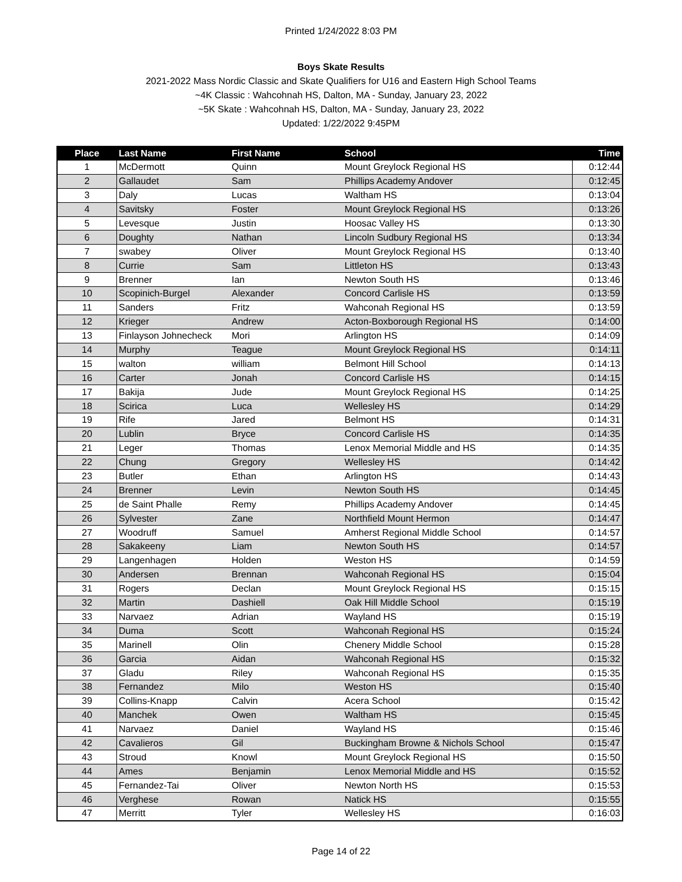Printed 1/24/2022 8:03 PM
Boys Skate Results
2021-2022 Mass Nordic Classic and Skate Qualifiers for U16 and Eastern High School Teams
~4K Classic : Wahcohnah HS, Dalton, MA - Sunday, January 23, 2022
~5K Skate : Wahcohnah HS, Dalton, MA - Sunday, January 23, 2022
Updated: 1/22/2022 9:45PM
| Place | Last Name | First Name | School | Time |
| --- | --- | --- | --- | --- |
| 1 | McDermott | Quinn | Mount Greylock Regional HS | 0:12:44 |
| 2 | Gallaudet | Sam | Phillips Academy Andover | 0:12:45 |
| 3 | Daly | Lucas | Waltham HS | 0:13:04 |
| 4 | Savitsky | Foster | Mount Greylock Regional HS | 0:13:26 |
| 5 | Levesque | Justin | Hoosac Valley HS | 0:13:30 |
| 6 | Doughty | Nathan | Lincoln Sudbury Regional HS | 0:13:34 |
| 7 | swabey | Oliver | Mount Greylock Regional HS | 0:13:40 |
| 8 | Currie | Sam | Littleton HS | 0:13:43 |
| 9 | Brenner | Ian | Newton South HS | 0:13:46 |
| 10 | Scopinich-Burgel | Alexander | Concord Carlisle HS | 0:13:59 |
| 11 | Sanders | Fritz | Wahconah Regional HS | 0:13:59 |
| 12 | Krieger | Andrew | Acton-Boxborough Regional HS | 0:14:00 |
| 13 | Finlayson Johnecheck | Mori | Arlington HS | 0:14:09 |
| 14 | Murphy | Teague | Mount Greylock Regional HS | 0:14:11 |
| 15 | walton | william | Belmont Hill School | 0:14:13 |
| 16 | Carter | Jonah | Concord Carlisle HS | 0:14:15 |
| 17 | Bakija | Jude | Mount Greylock Regional HS | 0:14:25 |
| 18 | Scirica | Luca | Wellesley HS | 0:14:29 |
| 19 | Rife | Jared | Belmont HS | 0:14:31 |
| 20 | Lublin | Bryce | Concord Carlisle HS | 0:14:35 |
| 21 | Leger | Thomas | Lenox Memorial Middle and HS | 0:14:35 |
| 22 | Chung | Gregory | Wellesley HS | 0:14:42 |
| 23 | Butler | Ethan | Arlington HS | 0:14:43 |
| 24 | Brenner | Levin | Newton South HS | 0:14:45 |
| 25 | de Saint Phalle | Remy | Phillips Academy Andover | 0:14:45 |
| 26 | Sylvester | Zane | Northfield Mount Hermon | 0:14:47 |
| 27 | Woodruff | Samuel | Amherst Regional Middle School | 0:14:57 |
| 28 | Sakakeeny | Liam | Newton South HS | 0:14:57 |
| 29 | Langenhagen | Holden | Weston HS | 0:14:59 |
| 30 | Andersen | Brennan | Wahconah Regional HS | 0:15:04 |
| 31 | Rogers | Declan | Mount Greylock Regional HS | 0:15:15 |
| 32 | Martin | Dashiell | Oak Hill Middle School | 0:15:19 |
| 33 | Narvaez | Adrian | Wayland HS | 0:15:19 |
| 34 | Duma | Scott | Wahconah Regional HS | 0:15:24 |
| 35 | Marinell | Olin | Chenery Middle School | 0:15:28 |
| 36 | Garcia | Aidan | Wahconah Regional HS | 0:15:32 |
| 37 | Gladu | Riley | Wahconah Regional HS | 0:15:35 |
| 38 | Fernandez | Milo | Weston HS | 0:15:40 |
| 39 | Collins-Knapp | Calvin | Acera School | 0:15:42 |
| 40 | Manchek | Owen | Waltham HS | 0:15:45 |
| 41 | Narvaez | Daniel | Wayland HS | 0:15:46 |
| 42 | Cavalieros | Gil | Buckingham Browne & Nichols School | 0:15:47 |
| 43 | Stroud | Knowl | Mount Greylock Regional HS | 0:15:50 |
| 44 | Ames | Benjamin | Lenox Memorial Middle and HS | 0:15:52 |
| 45 | Fernandez-Tai | Oliver | Newton North HS | 0:15:53 |
| 46 | Verghese | Rowan | Natick HS | 0:15:55 |
| 47 | Merritt | Tyler | Wellesley HS | 0:16:03 |
Page 14 of 22